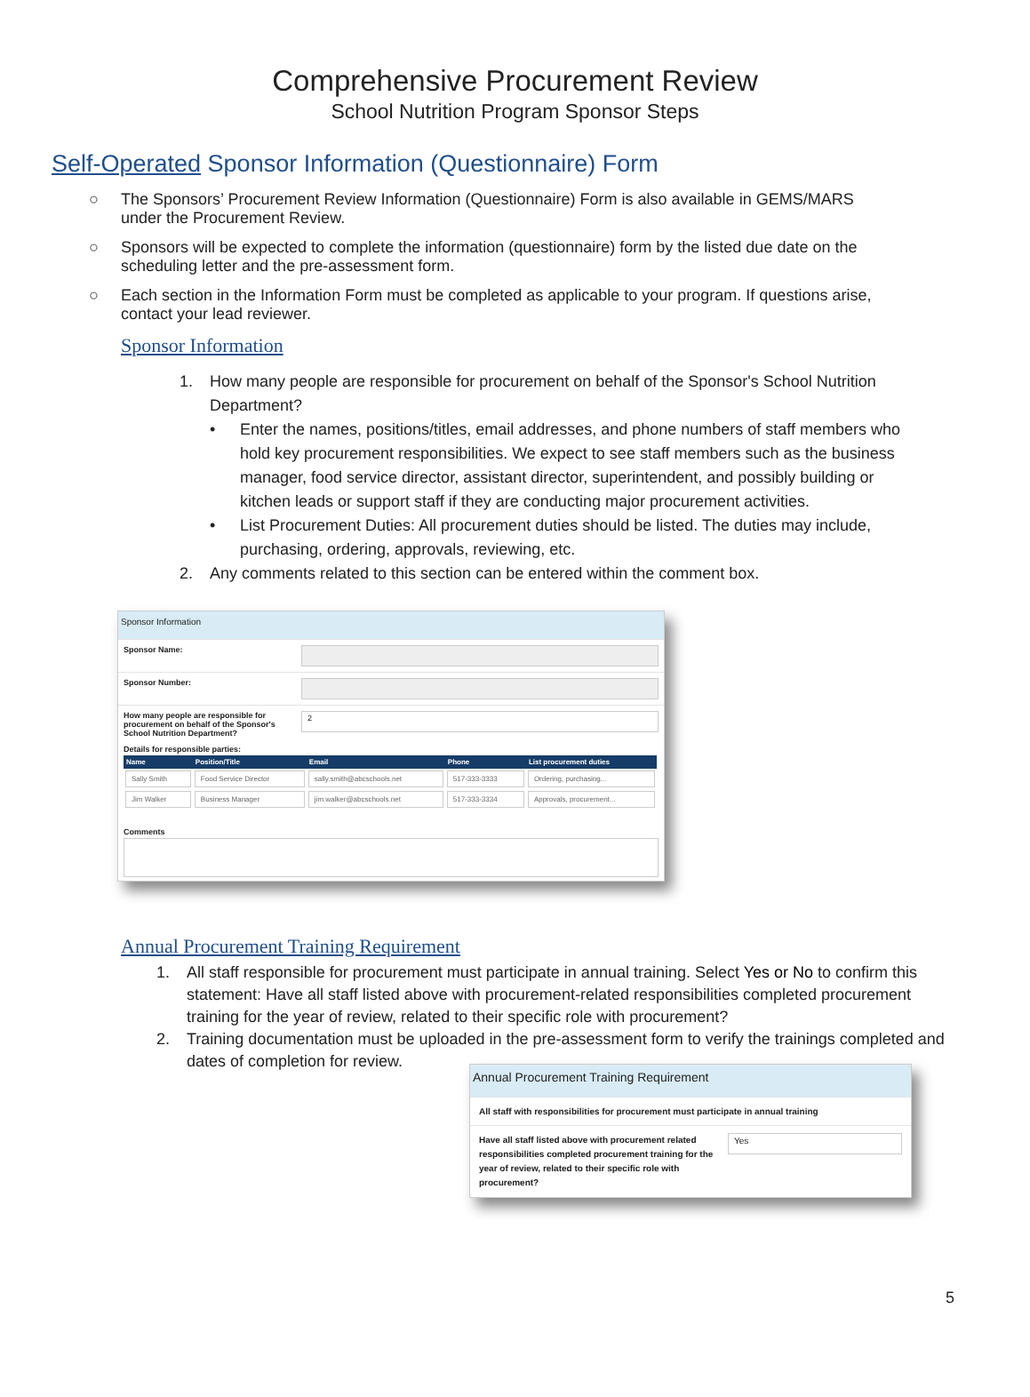Comprehensive Procurement Review
School Nutrition Program Sponsor Steps
Self-Operated Sponsor Information (Questionnaire) Form
○ The Sponsors’ Procurement Review Information (Questionnaire) Form is also available in GEMS/MARS under the Procurement Review.
○ Sponsors will be expected to complete the information (questionnaire) form by the listed due date on the scheduling letter and the pre-assessment form.
○ Each section in the Information Form must be completed as applicable to your program. If questions arise, contact your lead reviewer.
Sponsor Information
1. How many people are responsible for procurement on behalf of the Sponsor's School Nutrition Department?
• Enter the names, positions/titles, email addresses, and phone numbers of staff members who hold key procurement responsibilities. We expect to see staff members such as the business manager, food service director, assistant director, superintendent, and possibly building or kitchen leads or support staff if they are conducting major procurement activities.
• List Procurement Duties: All procurement duties should be listed. The duties may include, purchasing, ordering, approvals, reviewing, etc.
2. Any comments related to this section can be entered within the comment box.
Sponsor Information
Sponsor Name:
Sponsor Number:
How many people are responsible for procurement on behalf of the Sponsor's School Nutrition Department?
2
Details for responsible parties:
| Name | Position/Title | Email | Phone | List procurement duties |
| --- | --- | --- | --- | --- |
| Sally Smith | Food Service Director | sally.smith@abcschools.net | 517-333-3333 | Ordering, purchasing... |
| Jim Walker | Business Manager | jim.walker@abcschools.net | 517-333-3334 | Approvals, procurement... |
Comments
Annual Procurement Training Requirement
1. All staff responsible for procurement must participate in annual training. Select Yes or No to confirm this statement: Have all staff listed above with procurement-related responsibilities completed procurement training for the year of review, related to their specific role with procurement?
2. Training documentation must be uploaded in the pre-assessment form to verify the trainings completed and dates of completion for review.
Annual Procurement Training Requirement
All staff with responsibilities for procurement must participate in annual training
Have all staff listed above with procurement related responsibilities completed procurement training for the year of review, related to their specific role with procurement?
Yes
5